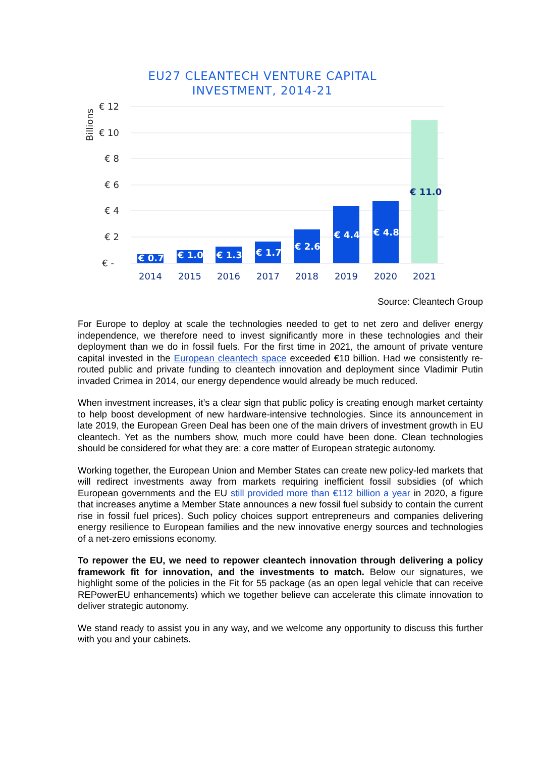EU27 CLEANTECH VENTURE CAPITAL INVESTMENT, 2014-21
€ 12
€ 10
€ 8
€ 6
€ 4
€ 2
€ -
Billions
€ 0.7
€ 1.0
€ 1.3
€ 1.7
€ 2.6
€ 4.4
€ 4.8
€ 11.0
2014
2015
2016
2017
2018
2019
2020
2021
Source: Cleantech Group
For Europe to deploy at scale the technologies needed to get to net zero and deliver energy independence, we therefore need to invest significantly more in these technologies and their deployment than we do in fossil fuels. For the first time in 2021, the amount of private venture capital invested in the European cleantech space exceeded €10 billion. Had we consistently re-routed public and private funding to cleantech innovation and deployment since Vladimir Putin invaded Crimea in 2014, our energy dependence would already be much reduced.
When investment increases, it’s a clear sign that public policy is creating enough market certainty to help boost development of new hardware-intensive technologies. Since its announcement in late 2019, the European Green Deal has been one of the main drivers of investment growth in EU cleantech. Yet as the numbers show, much more could have been done. Clean technologies should be considered for what they are: a core matter of European strategic autonomy.
Working together, the European Union and Member States can create new policy-led markets that will redirect investments away from markets requiring inefficient fossil subsidies (of which European governments and the EU still provided more than €112 billion a year in 2020, a figure that increases anytime a Member State announces a new fossil fuel subsidy to contain the current rise in fossil fuel prices). Such policy choices support entrepreneurs and companies delivering energy resilience to European families and the new innovative energy sources and technologies of a net-zero emissions economy.
To repower the EU, we need to repower cleantech innovation through delivering a policy framework fit for innovation, and the investments to match. Below our signatures, we highlight some of the policies in the Fit for 55 package (as an open legal vehicle that can receive REPowerEU enhancements) which we together believe can accelerate this climate innovation to deliver strategic autonomy.
We stand ready to assist you in any way, and we welcome any opportunity to discuss this further with you and your cabinets.